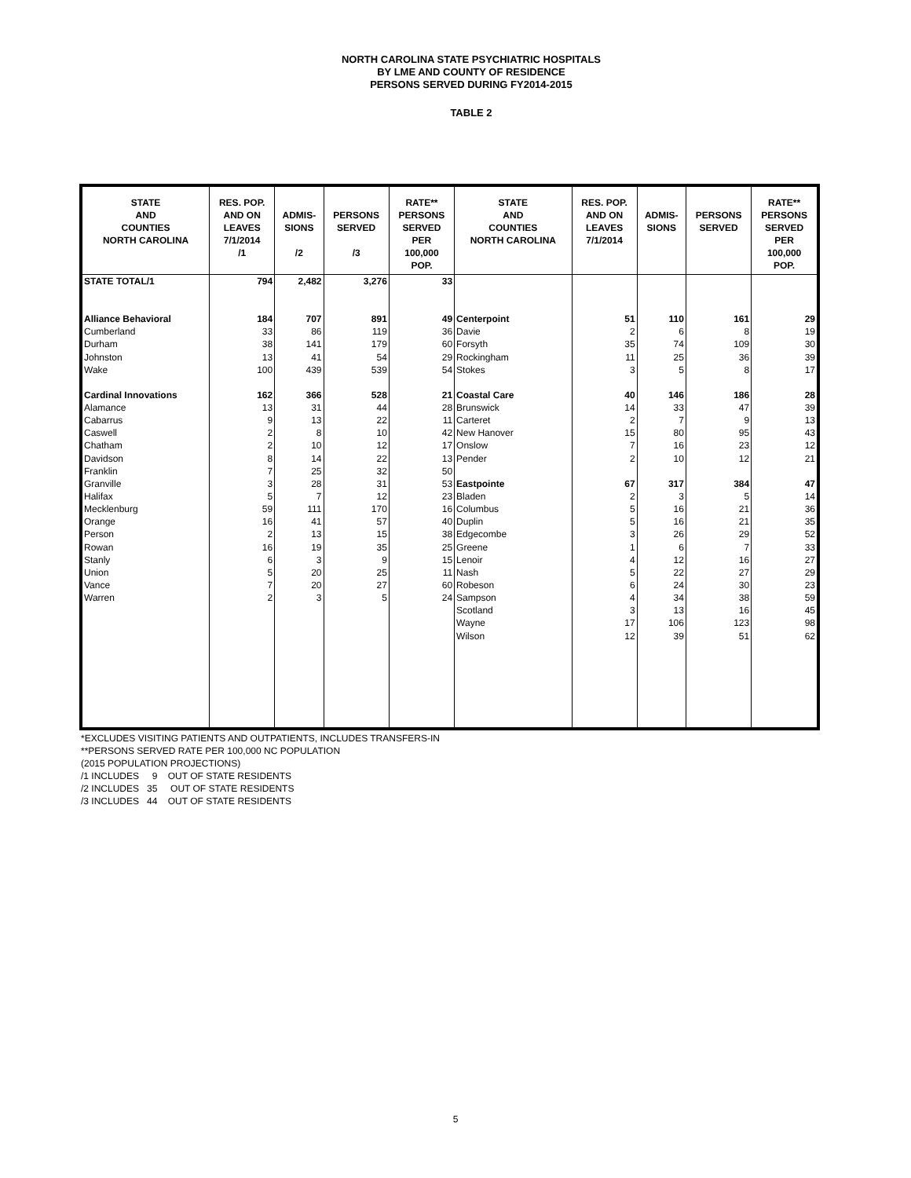NORTH CAROLINA STATE PSYCHIATRIC HOSPITALS
BY LME AND COUNTY OF RESIDENCE
PERSONS SERVED DURING FY2014-2015
TABLE 2
| STATE AND COUNTIES NORTH CAROLINA | RES. POP. AND ON LEAVES 7/1/2014 /1 | ADMIS- SIONS /2 | PERSONS SERVED /3 | RATE** PERSONS SERVED PER 100,000 POP. | STATE AND COUNTIES NORTH CAROLINA | RES. POP. AND ON LEAVES 7/1/2014 | ADMIS- SIONS | PERSONS SERVED | RATE** PERSONS SERVED PER 100,000 POP. |
| --- | --- | --- | --- | --- | --- | --- | --- | --- | --- |
| STATE TOTAL/1 | 794 | 2,482 | 3,276 | 33 | | | | | |
| Alliance Behavioral | 184 | 707 | 891 | 49 | Centerpoint | 51 | 110 | 161 | 29 |
| Cumberland | 33 | 86 | 119 | 36 | Davie | 2 | 6 | 8 | 19 |
| Durham | 38 | 141 | 179 | 60 | Forsyth | 35 | 74 | 109 | 30 |
| Johnston | 13 | 41 | 54 | 29 | Rockingham | 11 | 25 | 36 | 39 |
| Wake | 100 | 439 | 539 | 54 | Stokes | 3 | 5 | 8 | 17 |
| Cardinal Innovations | 162 | 366 | 528 | 21 | Coastal Care | 40 | 146 | 186 | 28 |
| Alamance | 13 | 31 | 44 | 28 | Brunswick | 14 | 33 | 47 | 39 |
| Cabarrus | 9 | 13 | 22 | 11 | Carteret | 2 | 7 | 9 | 13 |
| Caswell | 2 | 8 | 10 | 42 | New Hanover | 15 | 80 | 95 | 43 |
| Chatham | 2 | 10 | 12 | 17 | Onslow | 7 | 16 | 23 | 12 |
| Davidson | 8 | 14 | 22 | 13 | Pender | 2 | 10 | 12 | 21 |
| Franklin | 7 | 25 | 32 | 50 | | | | | |
| Granville | 3 | 28 | 31 | 53 | Eastpointe | 67 | 317 | 384 | 47 |
| Halifax | 5 | 7 | 12 | 23 | Bladen | 2 | 3 | 5 | 14 |
| Mecklenburg | 59 | 111 | 170 | 16 | Columbus | 5 | 16 | 21 | 36 |
| Orange | 16 | 41 | 57 | 40 | Duplin | 5 | 16 | 21 | 35 |
| Person | 2 | 13 | 15 | 38 | Edgecombe | 3 | 26 | 29 | 52 |
| Rowan | 16 | 19 | 35 | 25 | Greene | 1 | 6 | 7 | 33 |
| Stanly | 6 | 3 | 9 | 15 | Lenoir | 4 | 12 | 16 | 27 |
| Union | 5 | 20 | 25 | 11 | Nash | 5 | 22 | 27 | 29 |
| Vance | 7 | 20 | 27 | 60 | Robeson | 6 | 24 | 30 | 23 |
| Warren | 2 | 3 | 5 | 24 | Sampson | 4 | 34 | 38 | 59 |
| | | | | | Scotland | 3 | 13 | 16 | 45 |
| | | | | | Wayne | 17 | 106 | 123 | 98 |
| | | | | | Wilson | 12 | 39 | 51 | 62 |
*EXCLUDES VISITING PATIENTS AND OUTPATIENTS, INCLUDES TRANSFERS-IN
**PERSONS SERVED RATE PER 100,000 NC POPULATION
(2015 POPULATION PROJECTIONS)
/1 INCLUDES 9 OUT OF STATE RESIDENTS
/2 INCLUDES 35 OUT OF STATE RESIDENTS
/3 INCLUDES 44 OUT OF STATE RESIDENTS
5